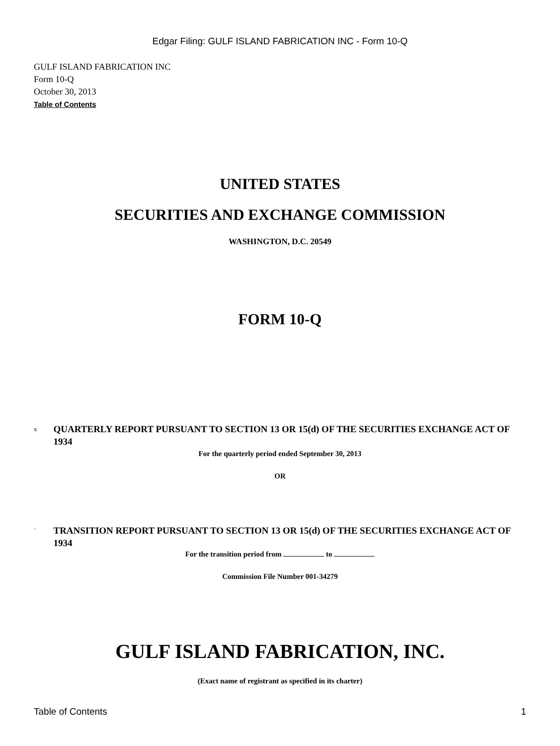Edgar Filing: GULF ISLAND FABRICATION INC - Form 10-Q
GULF ISLAND FABRICATION INC
Form 10-Q
October 30, 2013
Table of Contents
UNITED STATES
SECURITIES AND EXCHANGE COMMISSION
WASHINGTON, D.C. 20549
FORM 10-Q
x QUARTERLY REPORT PURSUANT TO SECTION 13 OR 15(d) OF THE SECURITIES EXCHANGE ACT OF 1934
For the quarterly period ended September 30, 2013
OR
¨ TRANSITION REPORT PURSUANT TO SECTION 13 OR 15(d) OF THE SECURITIES EXCHANGE ACT OF 1934
For the transition period from to
Commission File Number 001-34279
GULF ISLAND FABRICATION, INC.
(Exact name of registrant as specified in its charter)
Table of Contents 1